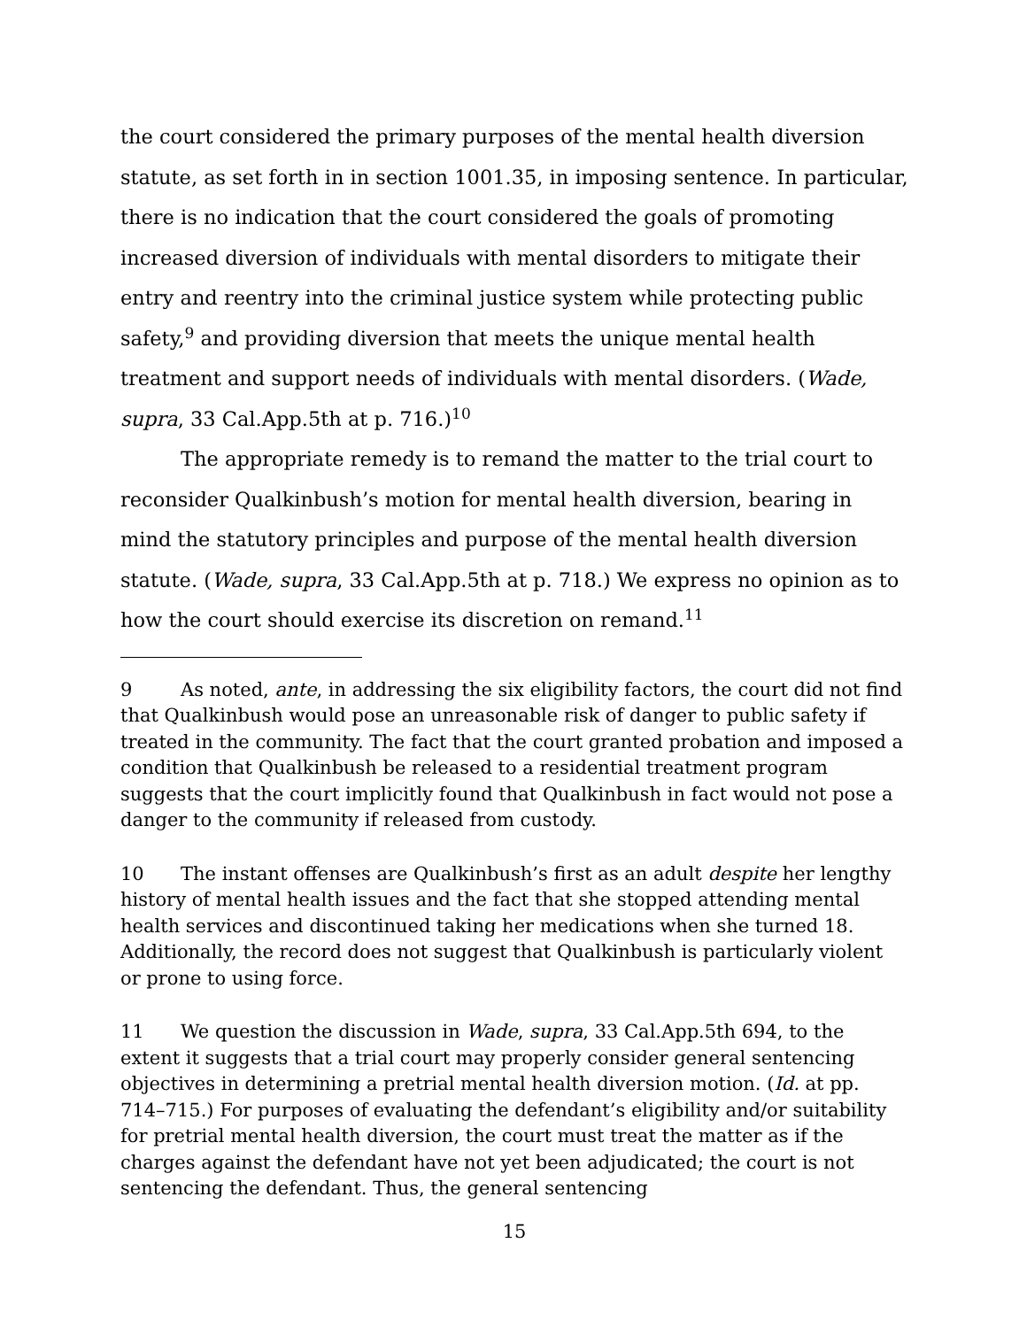the court considered the primary purposes of the mental health diversion statute, as set forth in in section 1001.35, in imposing sentence. In particular, there is no indication that the court considered the goals of promoting increased diversion of individuals with mental disorders to mitigate their entry and reentry into the criminal justice system while protecting public safety,<sup>9</sup> and providing diversion that meets the unique mental health treatment and support needs of individuals with mental disorders. (Wade, supra, 33 Cal.App.5th at p. 716.)<sup>10</sup>
The appropriate remedy is to remand the matter to the trial court to reconsider Qualkinbush’s motion for mental health diversion, bearing in mind the statutory principles and purpose of the mental health diversion statute. (Wade, supra, 33 Cal.App.5th at p. 718.) We express no opinion as to how the court should exercise its discretion on remand.<sup>11</sup>
9 As noted, ante, in addressing the six eligibility factors, the court did not find that Qualkinbush would pose an unreasonable risk of danger to public safety if treated in the community. The fact that the court granted probation and imposed a condition that Qualkinbush be released to a residential treatment program suggests that the court implicitly found that Qualkinbush in fact would not pose a danger to the community if released from custody.
10 The instant offenses are Qualkinbush’s first as an adult despite her lengthy history of mental health issues and the fact that she stopped attending mental health services and discontinued taking her medications when she turned 18. Additionally, the record does not suggest that Qualkinbush is particularly violent or prone to using force.
11 We question the discussion in Wade, supra, 33 Cal.App.5th 694, to the extent it suggests that a trial court may properly consider general sentencing objectives in determining a pretrial mental health diversion motion. (Id. at pp. 714–715.) For purposes of evaluating the defendant’s eligibility and/or suitability for pretrial mental health diversion, the court must treat the matter as if the charges against the defendant have not yet been adjudicated; the court is not sentencing the defendant. Thus, the general sentencing
15